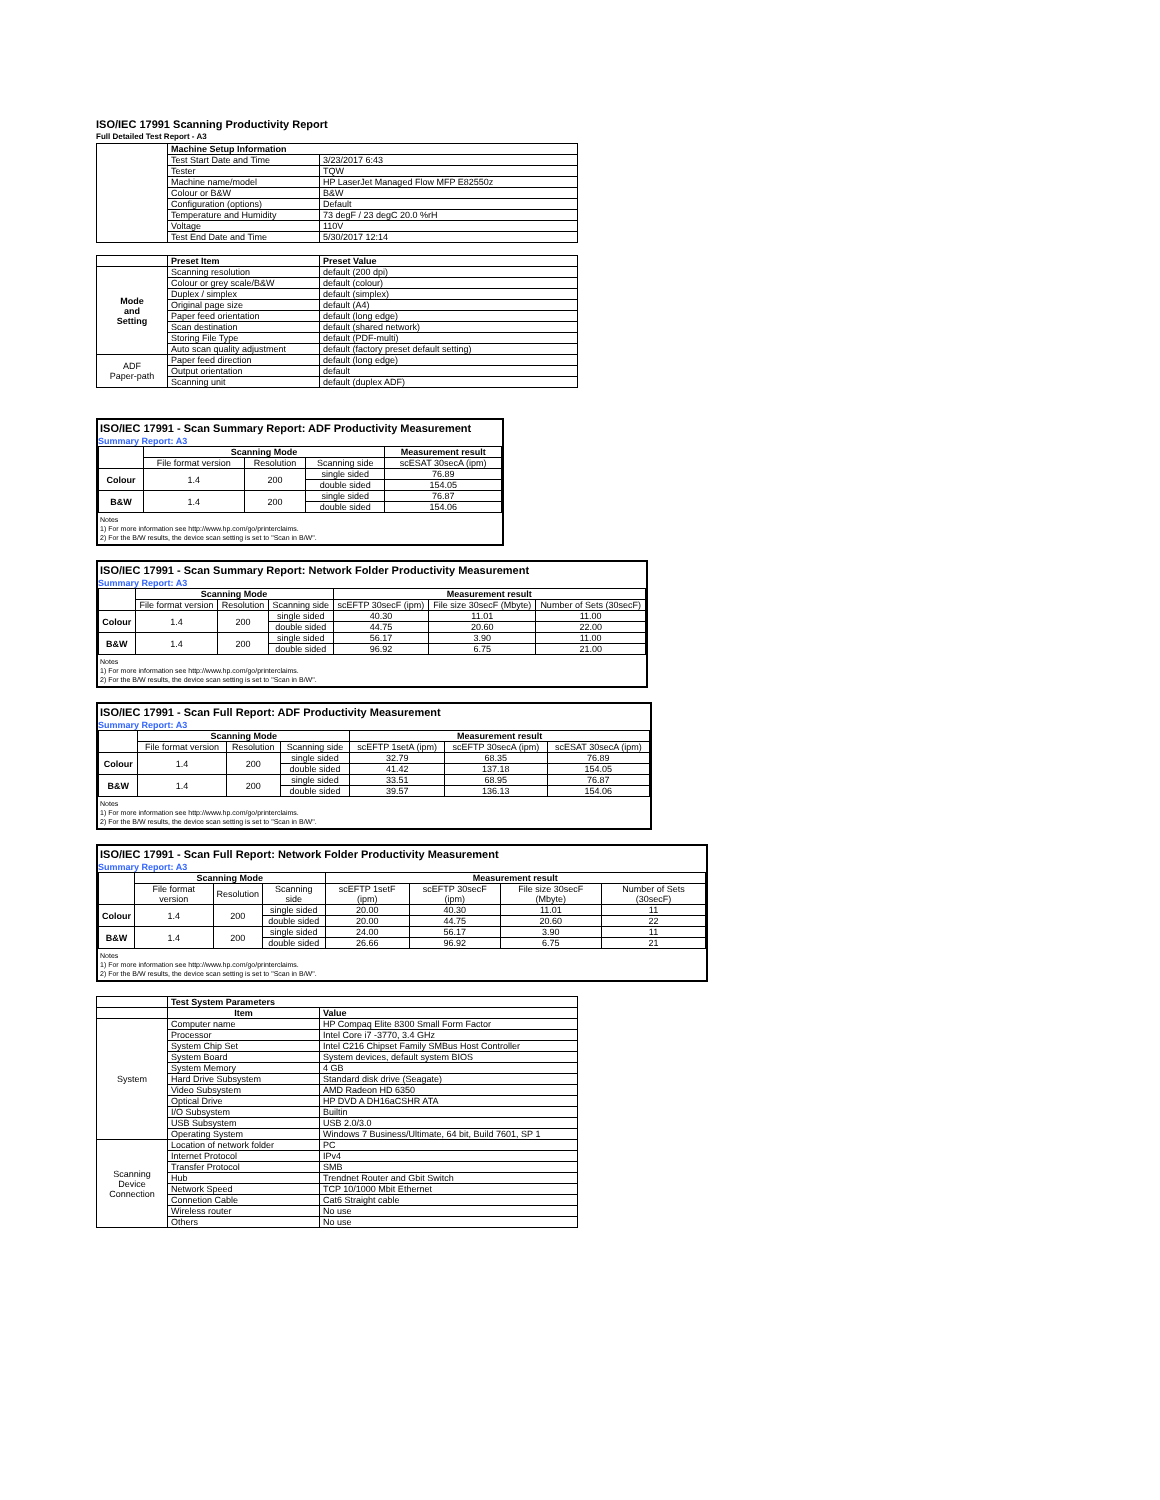ISO/IEC 17991 Scanning Productivity Report
Full Detailed Test Report - A3
| | Machine Setup Information | |
| | Test Start Date and Time | 3/23/2017 6:43 |
| | Tester | TQW |
| | Machine name/model | HP LaserJet Managed Flow MFP E82550z |
| | Colour or B&W | B&W |
| | Configuration (options) | Default |
| | Temperature and Humidity | 73 degF / 23 degC 20.0 %rH |
| | Voltage | 110V |
| | Test End Date and Time | 5/30/2017 12:14 |
| | Preset Item | Preset Value |
| Mode and Setting | Scanning resolution | default (200 dpi) |
| | Colour or grey scale/B&W | default (colour) |
| | Duplex / simplex | default (simplex) |
| | Original page size | default (A4) |
| | Paper feed orientation | default (long edge) |
| | Scan destination | default (shared network) |
| | Storing File Type | default (PDF-multi) |
| | Auto scan quality adjustment | default (factory preset default setting) |
| ADF Paper-path | Paper feed direction | default (long edge) |
| | Output orientation | default |
| | Scanning unit | default (duplex ADF) |
ISO/IEC 17991 - Scan Summary Report: ADF Productivity Measurement
Summary Report: A3
| | Scanning Mode | | | Measurement result |
| | File format version | Resolution | Scanning side | scESAT 30secA (ipm) |
| Colour | 1.4 | 200 | single sided | 76.89 |
| | | | double sided | 154.05 |
| B&W | 1.4 | 200 | single sided | 76.87 |
| | | | double sided | 154.06 |
Notes
1) For more information see http://www.hp.com/go/printerclaims.
2) For the B/W results, the device scan setting is set to "Scan in B/W".
ISO/IEC 17991 - Scan Summary Report: Network Folder Productivity Measurement
Summary Report: A3
| | Scanning Mode | | | Measurement result | | |
| | File format version | Resolution | Scanning side | scEFTP 30secF (ipm) | File size 30secF (Mbyte) | Number of Sets (30secF) |
| Colour | 1.4 | 200 | single sided | 40.30 | 11.01 | 11.00 |
| | | | double sided | 44.75 | 20.60 | 22.00 |
| B&W | 1.4 | 200 | single sided | 56.17 | 3.90 | 11.00 |
| | | | double sided | 96.92 | 6.75 | 21.00 |
Notes
1) For more information see http://www.hp.com/go/printerclaims.
2) For the B/W results, the device scan setting is set to "Scan in B/W".
ISO/IEC 17991 - Scan Full Report: ADF Productivity Measurement
Summary Report: A3
| | Scanning Mode | | | Measurement result | | |
| | File format version | Resolution | Scanning side | scEFTP 1setA (ipm) | scEFTP 30secA (ipm) | scESAT 30secA (ipm) |
| Colour | 1.4 | 200 | single sided | 32.79 | 68.35 | 76.89 |
| | | | double sided | 41.42 | 137.18 | 154.05 |
| B&W | 1.4 | 200 | single sided | 33.51 | 68.95 | 76.87 |
| | | | double sided | 39.57 | 136.13 | 154.06 |
Notes
1) For more information see http://www.hp.com/go/printerclaims.
2) For the B/W results, the device scan setting is set to "Scan in B/W".
ISO/IEC 17991 - Scan Full Report: Network Folder Productivity Measurement
Summary Report: A3
| | Scanning Mode | | | Measurement result | | | |
| | File format version | Resolution | Scanning side | scEFTP 1setF (ipm) | scEFTP 30secF (ipm) | File size 30secF (Mbyte) | Number of Sets (30secF) |
| Colour | 1.4 | 200 | single sided | 20.00 | 40.30 | 11.01 | 11 |
| | | | double sided | 20.00 | 44.75 | 20.60 | 22 |
| B&W | 1.4 | 200 | single sided | 24.00 | 56.17 | 3.90 | 11 |
| | | | double sided | 26.66 | 96.92 | 6.75 | 21 |
Notes
1) For more information see http://www.hp.com/go/printerclaims.
2) For the B/W results, the device scan setting is set to "Scan in B/W".
| | Test System Parameters | |
| | Item | Value |
| System | Computer name | HP Compaq Elite 8300 Small Form Factor |
| | Processor | Intel Core i7 -3770, 3.4 GHz |
| | System Chip Set | Intel C216 Chipset Family SMBus Host Controller |
| | System Board | System devices, default system BIOS |
| | System Memory | 4 GB |
| | Hard Drive Subsystem | Standard disk drive (Seagate) |
| | Video Subsystem | AMD Radeon HD 6350 |
| | Optical Drive | HP DVD A DH16aCSHR ATA |
| | I/O Subsystem | Builtin |
| | USB Subsystem | USB 2.0/3.0 |
| | Operating System | Windows 7 Business/Ultimate, 64 bit, Build 7601, SP 1 |
| Scanning Device Connection | Location of network folder | PC |
| | Internet Protocol | IPv4 |
| | Transfer Protocol | SMB |
| | Hub | Trendnet Router and Gbit Switch |
| | Network Speed | TCP 10/1000 Mbit Ethernet |
| | Connetion Cable | Cat6 Straight cable |
| | Wireless router | No use |
| | Others | No use |